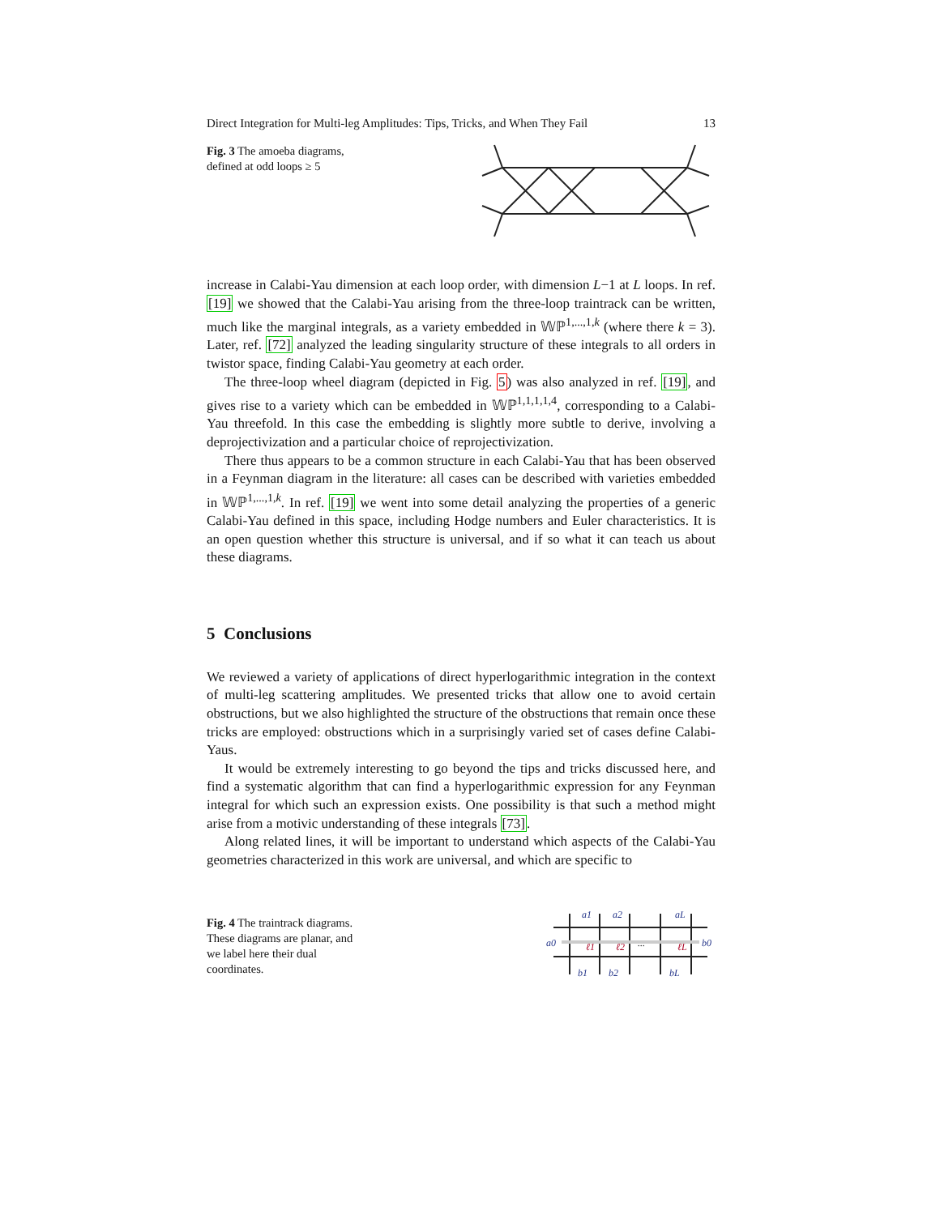Direct Integration for Multi-leg Amplitudes: Tips, Tricks, and When They Fail 13
Fig. 3 The amoeba diagrams, defined at odd loops ≥ 5
increase in Calabi-Yau dimension at each loop order, with dimension L−1 at L loops. In ref. [19] we showed that the Calabi-Yau arising from the three-loop traintrack can be written, much like the marginal integrals, as a variety embedded in 𝕎ℙ<sup>1,...,1,k</sup> (where there k = 3). Later, ref. [72] analyzed the leading singularity structure of these integrals to all orders in twistor space, finding Calabi-Yau geometry at each order.
The three-loop wheel diagram (depicted in Fig. 5) was also analyzed in ref. [19], and gives rise to a variety which can be embedded in 𝕎ℙ<sup>1,1,1,1,4</sup>, corresponding to a Calabi-Yau threefold. In this case the embedding is slightly more subtle to derive, involving a deprojectivization and a particular choice of reprojectivization.
There thus appears to be a common structure in each Calabi-Yau that has been observed in a Feynman diagram in the literature: all cases can be described with varieties embedded in 𝕎ℙ<sup>1,...,1,k</sup>. In ref. [19] we went into some detail analyzing the properties of a generic Calabi-Yau defined in this space, including Hodge numbers and Euler characteristics. It is an open question whether this structure is universal, and if so what it can teach us about these diagrams.
5 Conclusions
We reviewed a variety of applications of direct hyperlogarithmic integration in the context of multi-leg scattering amplitudes. We presented tricks that allow one to avoid certain obstructions, but we also highlighted the structure of the obstructions that remain once these tricks are employed: obstructions which in a surprisingly varied set of cases define Calabi-Yaus.
It would be extremely interesting to go beyond the tips and tricks discussed here, and find a systematic algorithm that can find a hyperlogarithmic expression for any Feynman integral for which such an expression exists. One possibility is that such a method might arise from a motivic understanding of these integrals [73].
Along related lines, it will be important to understand which aspects of the Calabi-Yau geometries characterized in this work are universal, and which are specific to
Fig. 4 The traintrack diagrams. These diagrams are planar, and we label here their dual coordinates.
a1
a2
aL
a0
b0
b1
b2
bL
ℓ1
ℓ2
ℓL
...